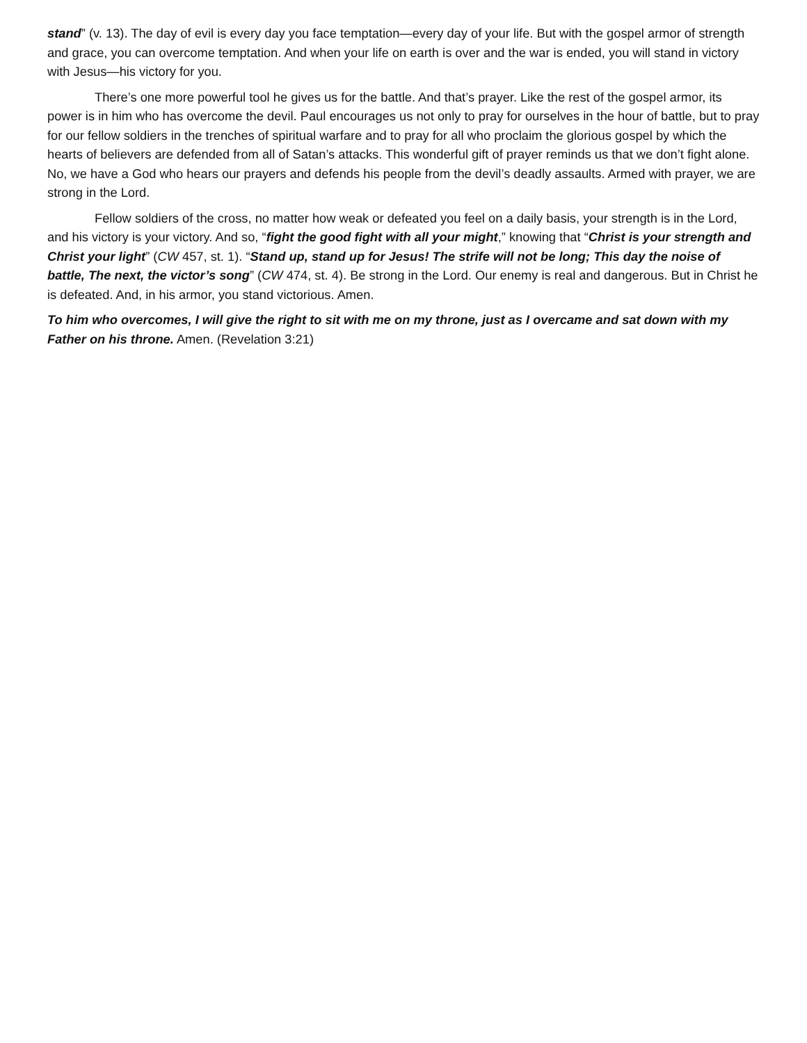stand” (v. 13). The day of evil is every day you face temptation—every day of your life. But with the gospel armor of strength and grace, you can overcome temptation. And when your life on earth is over and the war is ended, you will stand in victory with Jesus—his victory for you.
There’s one more powerful tool he gives us for the battle. And that’s prayer. Like the rest of the gospel armor, its power is in him who has overcome the devil. Paul encourages us not only to pray for ourselves in the hour of battle, but to pray for our fellow soldiers in the trenches of spiritual warfare and to pray for all who proclaim the glorious gospel by which the hearts of believers are defended from all of Satan’s attacks. This wonderful gift of prayer reminds us that we don’t fight alone. No, we have a God who hears our prayers and defends his people from the devil’s deadly assaults. Armed with prayer, we are strong in the Lord.
Fellow soldiers of the cross, no matter how weak or defeated you feel on a daily basis, your strength is in the Lord, and his victory is your victory. And so, “fight the good fight with all your might,” knowing that “Christ is your strength and Christ your light” (CW 457, st. 1). “Stand up, stand up for Jesus! The strife will not be long; This day the noise of battle, The next, the victor’s song” (CW 474, st. 4). Be strong in the Lord. Our enemy is real and dangerous. But in Christ he is defeated. And, in his armor, you stand victorious. Amen.
To him who overcomes, I will give the right to sit with me on my throne, just as I overcame and sat down with my Father on his throne. Amen. (Revelation 3:21)